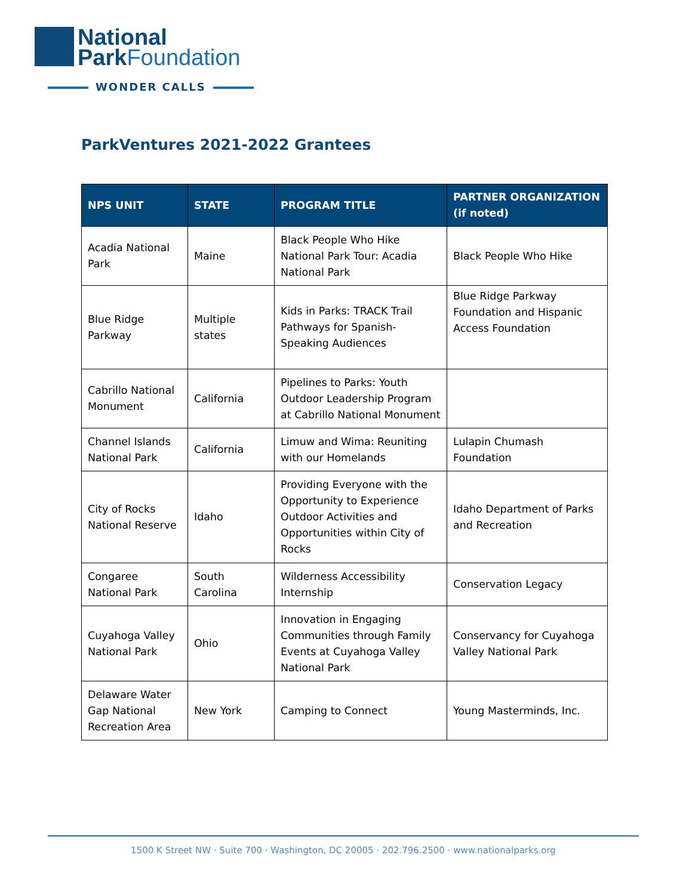National
ParkFoundation
WONDER CALLS
ParkVentures 2021-2022 Grantees
| NPS UNIT | STATE | PROGRAM TITLE | PARTNER ORGANIZATION (if noted) |
| --- | --- | --- | --- |
| Acadia National Park | Maine | Black People Who Hike National Park Tour: Acadia National Park | Black People Who Hike |
| Blue Ridge Parkway | Multiple states | Kids in Parks: TRACK Trail Pathways for Spanish-Speaking Audiences | Blue Ridge Parkway Foundation and Hispanic Access Foundation |
| Cabrillo National Monument | California | Pipelines to Parks: Youth Outdoor Leadership Program at Cabrillo National Monument | |
| Channel Islands National Park | California | Limuw and Wima: Reuniting with our Homelands | Lulapin Chumash Foundation |
| City of Rocks National Reserve | Idaho | Providing Everyone with the Opportunity to Experience Outdoor Activities and Opportunities within City of Rocks | Idaho Department of Parks and Recreation |
| Congaree National Park | South Carolina | Wilderness Accessibility Internship | Conservation Legacy |
| Cuyahoga Valley National Park | Ohio | Innovation in Engaging Communities through Family Events at Cuyahoga Valley National Park | Conservancy for Cuyahoga Valley National Park |
| Delaware Water Gap National Recreation Area | New York | Camping to Connect | Young Masterminds, Inc. |
1500 K Street NW · Suite 700 · Washington, DC 20005 · 202.796.2500 · www.nationalparks.org